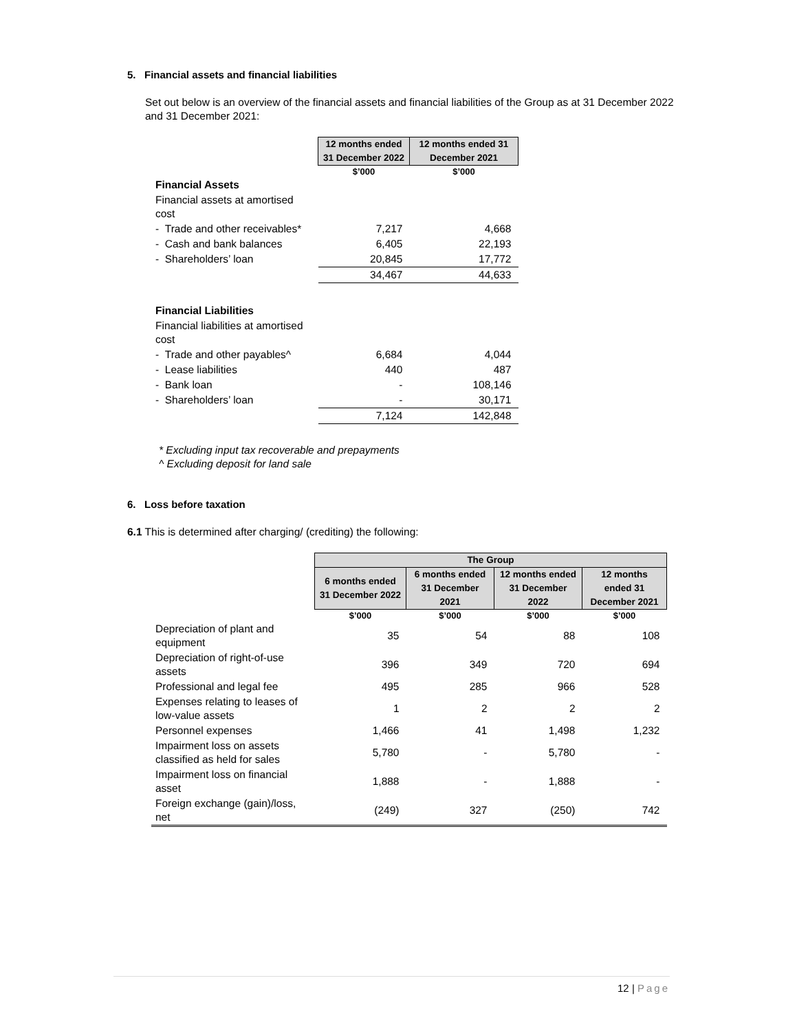5. Financial assets and financial liabilities
Set out below is an overview of the financial assets and financial liabilities of the Group as at 31 December 2022 and 31 December 2021:
| | 12 months ended 31 December 2022 | 12 months ended 31 December 2021 |
| --- | --- | --- |
| | $’000 | $’000 |
| Financial Assets | | |
| Financial assets at amortised cost | | |
| - Trade and other receivables* | 7,217 | 4,668 |
| - Cash and bank balances | 6,405 | 22,193 |
| - Shareholders’ loan | 20,845 | 17,772 |
| | 34,467 | 44,633 |
| Financial Liabilities | | |
| Financial liabilities at amortised cost | | |
| - Trade and other payables^ | 6,684 | 4,044 |
| - Lease liabilities | 440 | 487 |
| - Bank loan | - | 108,146 |
| - Shareholders’ loan | - | 30,171 |
| | 7,124 | 142,848 |
* Excluding input tax recoverable and prepayments
^ Excluding deposit for land sale
6. Loss before taxation
6.1 This is determined after charging/ (crediting) the following:
| | The Group | | | |
| --- | --- | --- | --- | --- |
| | 6 months ended 31 December 2022 | 6 months ended 31 December 2021 | 12 months ended 31 December 2022 | 12 months ended 31 December 2021 |
| | $’000 | $’000 | $’000 | $’000 |
| Depreciation of plant and equipment | 35 | 54 | 88 | 108 |
| Depreciation of right-of-use assets | 396 | 349 | 720 | 694 |
| Professional and legal fee | 495 | 285 | 966 | 528 |
| Expenses relating to leases of low-value assets | 1 | 2 | 2 | 2 |
| Personnel expenses | 1,466 | 41 | 1,498 | 1,232 |
| Impairment loss on assets classified as held for sales | 5,780 | - | 5,780 | - |
| Impairment loss on financial asset | 1,888 | - | 1,888 | - |
| Foreign exchange (gain)/loss, net | (249) | 327 | (250) | 742 |
12 | Page